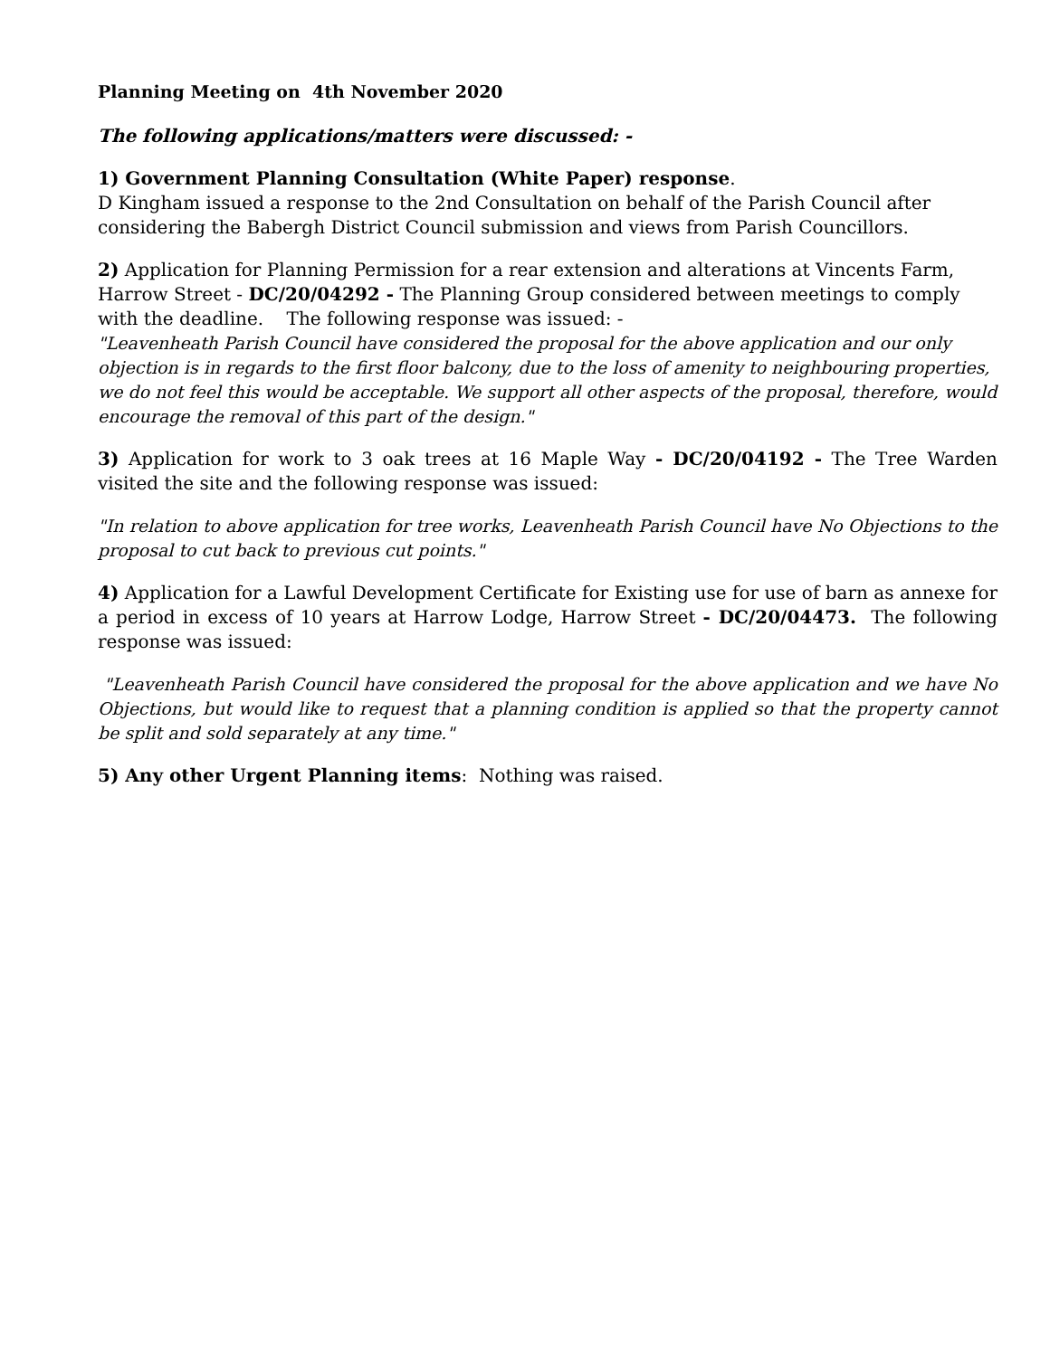Planning Meeting on 4th November 2020
The following applications/matters were discussed: -
1) Government Planning Consultation (White Paper) response.
D Kingham issued a response to the 2nd Consultation on behalf of the Parish Council after considering the Babergh District Council submission and views from Parish Councillors.
2) Application for Planning Permission for a rear extension and alterations at Vincents Farm, Harrow Street - DC/20/04292 - The Planning Group considered between meetings to comply with the deadline. The following response was issued: -
"Leavenheath Parish Council have considered the proposal for the above application and our only objection is in regards to the first floor balcony, due to the loss of amenity to neighbouring properties, we do not feel this would be acceptable. We support all other aspects of the proposal, therefore, would encourage the removal of this part of the design."
3) Application for work to 3 oak trees at 16 Maple Way - DC/20/04192 - The Tree Warden visited the site and the following response was issued:
"In relation to above application for tree works, Leavenheath Parish Council have No Objections to the proposal to cut back to previous cut points."
4) Application for a Lawful Development Certificate for Existing use for use of barn as annexe for a period in excess of 10 years at Harrow Lodge, Harrow Street - DC/20/04473. The following response was issued:
"Leavenheath Parish Council have considered the proposal for the above application and we have No Objections, but would like to request that a planning condition is applied so that the property cannot be split and sold separately at any time."
5) Any other Urgent Planning items: Nothing was raised.